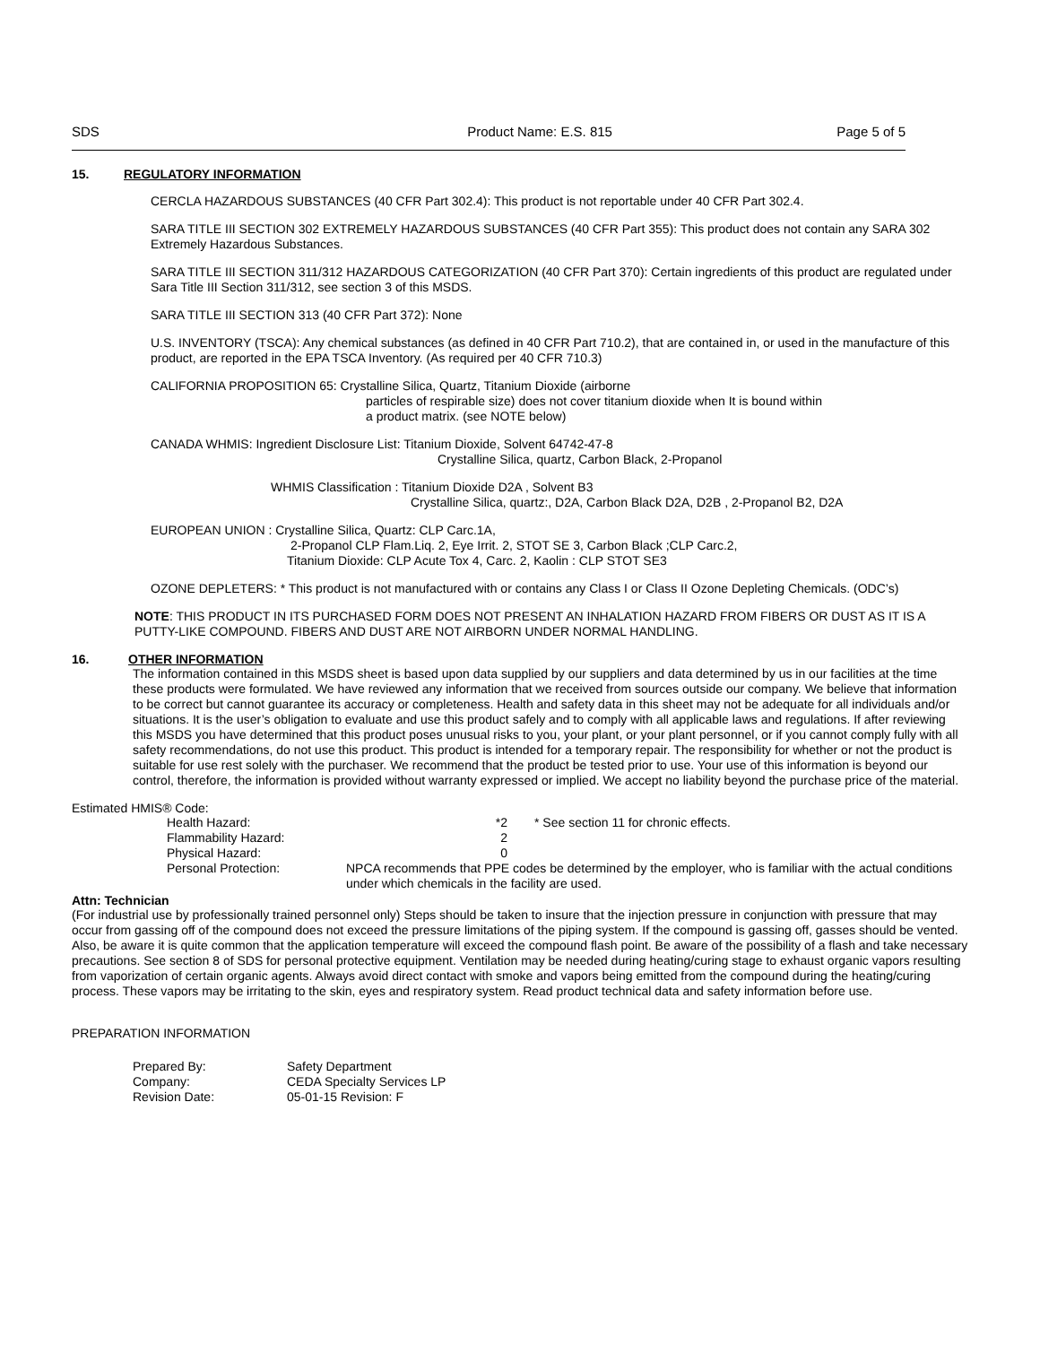SDS Product Name: E.S. 815 Page 5 of 5
15. REGULATORY INFORMATION
CERCLA HAZARDOUS SUBSTANCES (40 CFR Part 302.4): This product is not reportable under 40 CFR Part 302.4.
SARA TITLE III SECTION 302 EXTREMELY HAZARDOUS SUBSTANCES (40 CFR Part 355): This product does not contain any SARA 302 Extremely Hazardous Substances.
SARA TITLE III SECTION 311/312 HAZARDOUS CATEGORIZATION (40 CFR Part 370): Certain ingredients of this product are regulated under Sara Title III Section 311/312, see section 3 of this MSDS.
SARA TITLE III SECTION 313 (40 CFR Part 372): None
U.S. INVENTORY (TSCA): Any chemical substances (as defined in 40 CFR Part 710.2), that are contained in, or used in the manufacture of this product, are reported in the EPA TSCA Inventory. (As required per 40 CFR 710.3)
CALIFORNIA PROPOSITION 65: Crystalline Silica, Quartz, Titanium Dioxide (airborne
particles of respirable size) does not cover titanium dioxide when It is bound within
a product matrix. (see NOTE below)
CANADA WHMIS: Ingredient Disclosure List: Titanium Dioxide, Solvent 64742-47-8
Crystalline Silica, quartz, Carbon Black, 2-Propanol
WHMIS Classification : Titanium Dioxide D2A , Solvent B3
Crystalline Silica, quartz:, D2A, Carbon Black D2A, D2B , 2-Propanol B2, D2A
EUROPEAN UNION : Crystalline Silica, Quartz: CLP Carc.1A,
2-Propanol CLP Flam.Liq. 2, Eye Irrit. 2, STOT SE 3, Carbon Black ;CLP Carc.2,
Titanium Dioxide: CLP Acute Tox 4, Carc. 2, Kaolin : CLP STOT SE3
OZONE DEPLETERS: * This product is not manufactured with or contains any Class I or Class II Ozone Depleting Chemicals. (ODC’s)
NOTE: THIS PRODUCT IN ITS PURCHASED FORM DOES NOT PRESENT AN INHALATION HAZARD FROM FIBERS OR DUST AS IT IS A PUTTY-LIKE COMPOUND. FIBERS AND DUST ARE NOT AIRBORN UNDER NORMAL HANDLING.
16. OTHER INFORMATION
The information contained in this MSDS sheet is based upon data supplied by our suppliers and data determined by us in our facilities at the time these products were formulated. We have reviewed any information that we received from sources outside our company. We believe that information to be correct but cannot guarantee its accuracy or completeness. Health and safety data in this sheet may not be adequate for all individuals and/or situations. It is the user’s obligation to evaluate and use this product safely and to comply with all applicable laws and regulations. If after reviewing this MSDS you have determined that this product poses unusual risks to you, your plant, or your plant personnel, or if you cannot comply fully with all safety recommendations, do not use this product. This product is intended for a temporary repair. The responsibility for whether or not the product is suitable for use rest solely with the purchaser. We recommend that the product be tested prior to use. Your use of this information is beyond our control, therefore, the information is provided without warranty expressed or implied. We accept no liability beyond the purchase price of the material.
Estimated HMIS® Code:
| Health Hazard: | *2 | * See section 11 for chronic effects. |
| Flammability Hazard: | 2 | |
| Physical Hazard: | 0 | |
| Personal Protection: | NPCA recommends that PPE codes be determined by the employer, who is familiar with the actual conditions under which chemicals in the facility are used. | |
Attn: Technician
(For industrial use by professionally trained personnel only) Steps should be taken to insure that the injection pressure in conjunction with pressure that may occur from gassing off of the compound does not exceed the pressure limitations of the piping system. If the compound is gassing off, gasses should be vented. Also, be aware it is quite common that the application temperature will exceed the compound flash point. Be aware of the possibility of a flash and take necessary precautions. See section 8 of SDS for personal protective equipment. Ventilation may be needed during heating/curing stage to exhaust organic vapors resulting from vaporization of certain organic agents. Always avoid direct contact with smoke and vapors being emitted from the compound during the heating/curing process. These vapors may be irritating to the skin, eyes and respiratory system. Read product technical data and safety information before use.
PREPARATION INFORMATION
| Prepared By: | Safety Department |
| Company: | CEDA Specialty Services LP |
| Revision Date: | 05-01-15 Revision: F |